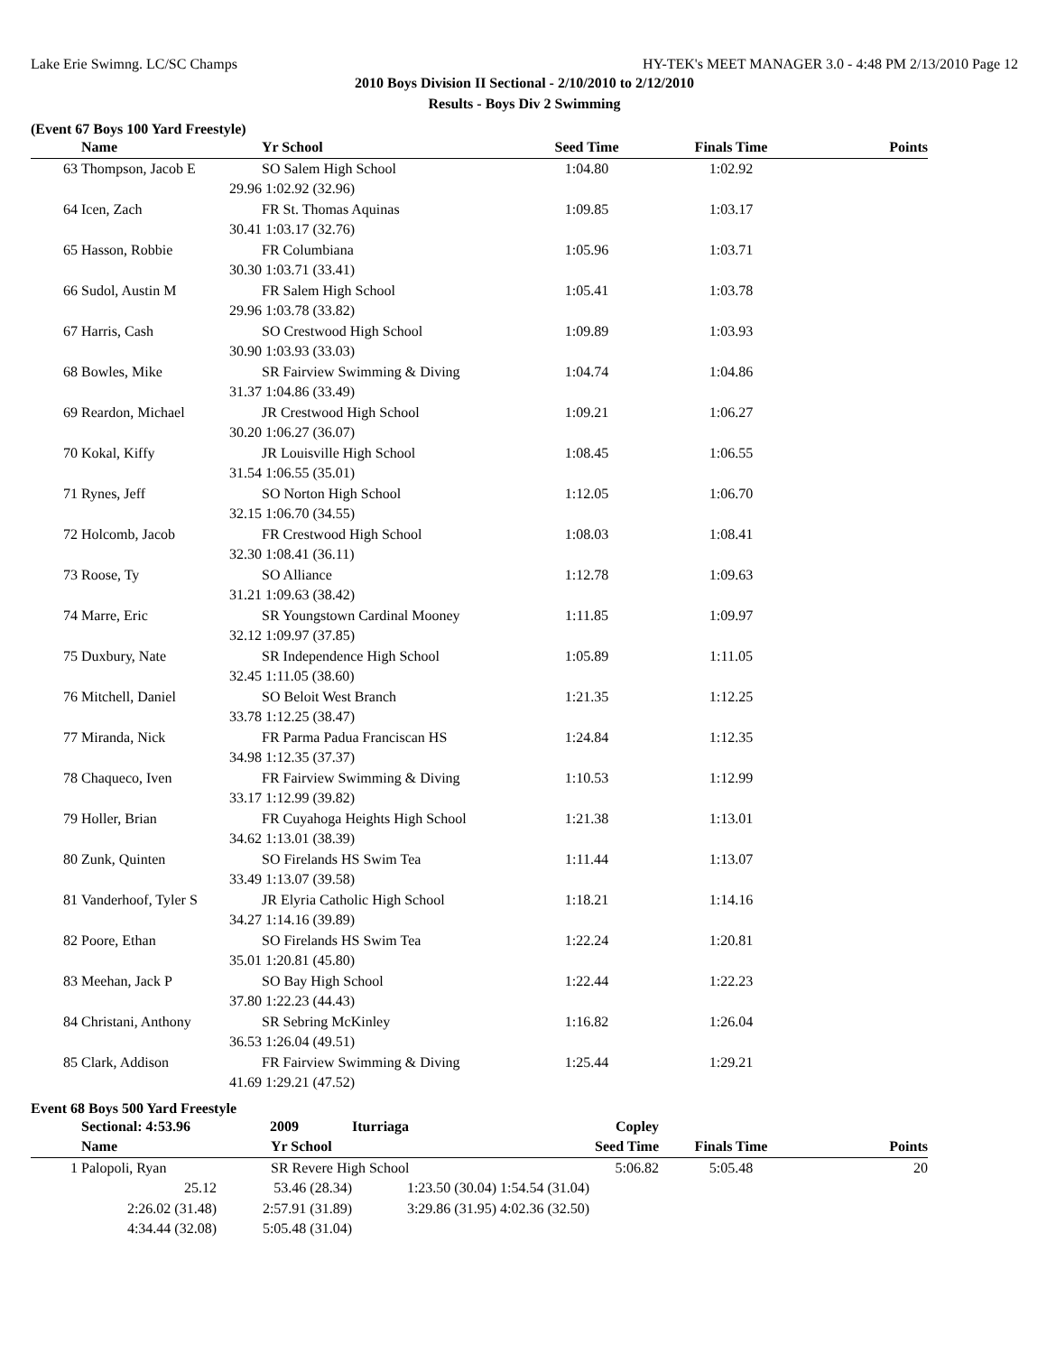Lake Erie Swimng. LC/SC Champs HY-TEK's MEET MANAGER 3.0 - 4:48 PM 2/13/2010 Page 12
2010 Boys Division II Sectional - 2/10/2010 to 2/12/2010
Results - Boys Div 2 Swimming
(Event 67 Boys 100 Yard Freestyle)
| | Name | Yr School | Seed Time | Finals Time | Points |
| --- | --- | --- | --- | --- | --- |
| 63 | Thompson, Jacob E | SO Salem High School | 1:04.80 | 1:02.92 | |
| | 29.96 | 1:02.92 (32.96) | | | |
| 64 | Icen, Zach | FR St. Thomas Aquinas | 1:09.85 | 1:03.17 | |
| | 30.41 | 1:03.17 (32.76) | | | |
| 65 | Hasson, Robbie | FR Columbiana | 1:05.96 | 1:03.71 | |
| | 30.30 | 1:03.71 (33.41) | | | |
| 66 | Sudol, Austin M | FR Salem High School | 1:05.41 | 1:03.78 | |
| | 29.96 | 1:03.78 (33.82) | | | |
| 67 | Harris, Cash | SO Crestwood High School | 1:09.89 | 1:03.93 | |
| | 30.90 | 1:03.93 (33.03) | | | |
| 68 | Bowles, Mike | SR Fairview Swimming & Diving | 1:04.74 | 1:04.86 | |
| | 31.37 | 1:04.86 (33.49) | | | |
| 69 | Reardon, Michael | JR Crestwood High School | 1:09.21 | 1:06.27 | |
| | 30.20 | 1:06.27 (36.07) | | | |
| 70 | Kokal, Kiffy | JR Louisville High School | 1:08.45 | 1:06.55 | |
| | 31.54 | 1:06.55 (35.01) | | | |
| 71 | Rynes, Jeff | SO Norton High School | 1:12.05 | 1:06.70 | |
| | 32.15 | 1:06.70 (34.55) | | | |
| 72 | Holcomb, Jacob | FR Crestwood High School | 1:08.03 | 1:08.41 | |
| | 32.30 | 1:08.41 (36.11) | | | |
| 73 | Roose, Ty | SO Alliance | 1:12.78 | 1:09.63 | |
| | 31.21 | 1:09.63 (38.42) | | | |
| 74 | Marre, Eric | SR Youngstown Cardinal Mooney | 1:11.85 | 1:09.97 | |
| | 32.12 | 1:09.97 (37.85) | | | |
| 75 | Duxbury, Nate | SR Independence High School | 1:05.89 | 1:11.05 | |
| | 32.45 | 1:11.05 (38.60) | | | |
| 76 | Mitchell, Daniel | SO Beloit West Branch | 1:21.35 | 1:12.25 | |
| | 33.78 | 1:12.25 (38.47) | | | |
| 77 | Miranda, Nick | FR Parma Padua Franciscan HS | 1:24.84 | 1:12.35 | |
| | 34.98 | 1:12.35 (37.37) | | | |
| 78 | Chaqueco, Iven | FR Fairview Swimming & Diving | 1:10.53 | 1:12.99 | |
| | 33.17 | 1:12.99 (39.82) | | | |
| 79 | Holler, Brian | FR Cuyahoga Heights High School | 1:21.38 | 1:13.01 | |
| | 34.62 | 1:13.01 (38.39) | | | |
| 80 | Zunk, Quinten | SO Firelands HS Swim Tea | 1:11.44 | 1:13.07 | |
| | 33.49 | 1:13.07 (39.58) | | | |
| 81 | Vanderhoof, Tyler S | JR Elyria Catholic High School | 1:18.21 | 1:14.16 | |
| | 34.27 | 1:14.16 (39.89) | | | |
| 82 | Poore, Ethan | SO Firelands HS Swim Tea | 1:22.24 | 1:20.81 | |
| | 35.01 | 1:20.81 (45.80) | | | |
| 83 | Meehan, Jack P | SO Bay High School | 1:22.44 | 1:22.23 | |
| | 37.80 | 1:22.23 (44.43) | | | |
| 84 | Christani, Anthony | SR Sebring McKinley | 1:16.82 | 1:26.04 | |
| | 36.53 | 1:26.04 (49.51) | | | |
| 85 | Clark, Addison | FR Fairview Swimming & Diving | 1:25.44 | 1:29.21 | |
| | 41.69 | 1:29.21 (47.52) | | | |
Event 68 Boys 500 Yard Freestyle
| | Sectional: 4:53.96 | 2009 | Iturriaga | Copley | | |
| | Name | Yr School | | Seed Time | Finals Time | Points |
| 1 | Palopoli, Ryan | SR Revere High School | | 5:06.82 | 5:05.48 | 20 |
| | 25.12 | 53.46 (28.34) | 1:23.50 (30.04) | 1:54.54 (31.04) | | |
| | 2:26.02 (31.48) | 2:57.91 (31.89) | 3:29.86 (31.95) | 4:02.36 (32.50) | | |
| | 4:34.44 (32.08) | 5:05.48 (31.04) | | | | |